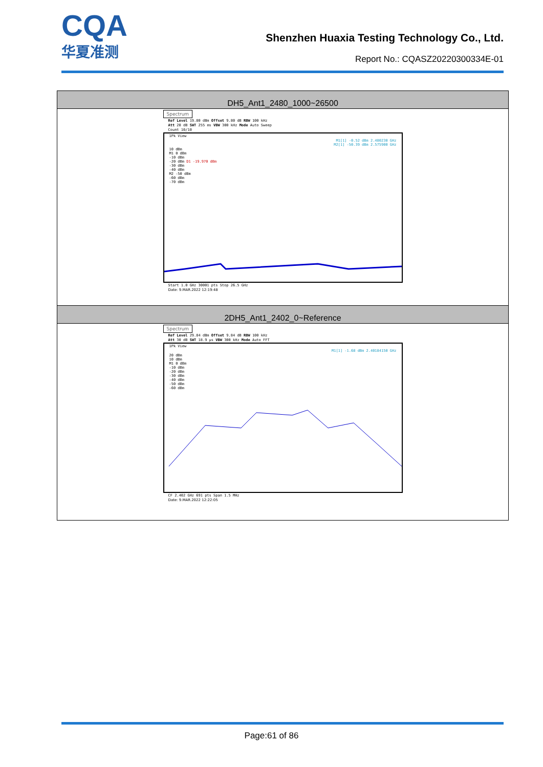CQA
华夏准测
Shenzhen Huaxia Testing Technology Co., Ltd.
Report No.: CQASZ20220300334E-01
| DH5_Ant1_2480_1000~26500 |
| --- |
| Spectrum Ref Level 19.80 dBm Offset 9.80 dB RBW 100 kHz Att 20 dB SWT 255 ms VBW 300 kHz Mode Auto Sweep Count 10/10 1Pk View M1[1] -0.52 dBm 2.480230 GHz M2[1] -50.39 dBm 2.575900 GHz 10 dBm M1 0 dBm -10 dBm -20 dBm D1 -19.970 dBm -30 dBm -40 dBm M2 -50 dBm -60 dBm -70 dBm Start 1.0 GHz 30001 pts Stop 26.5 GHz Date: 9.MAR.2022 12:19:48 |
| 2DH5_Ant1_2402_0~Reference |
| Spectrum Ref Level 29.84 dBm Offset 9.84 dB RBW 100 kHz Att 30 dB SWT 18.9 µs VBW 300 kHz Mode Auto FFT 1Pk View M1[1] -1.68 dBm 2.40184150 GHz 20 dBm 10 dBm M1 0 dBm -10 dBm -20 dBm -30 dBm -40 dBm -50 dBm -60 dBm CF 2.402 GHz 691 pts Span 1.5 MHz Date: 9.MAR.2022 12:22:05 |
Page:61 of 86